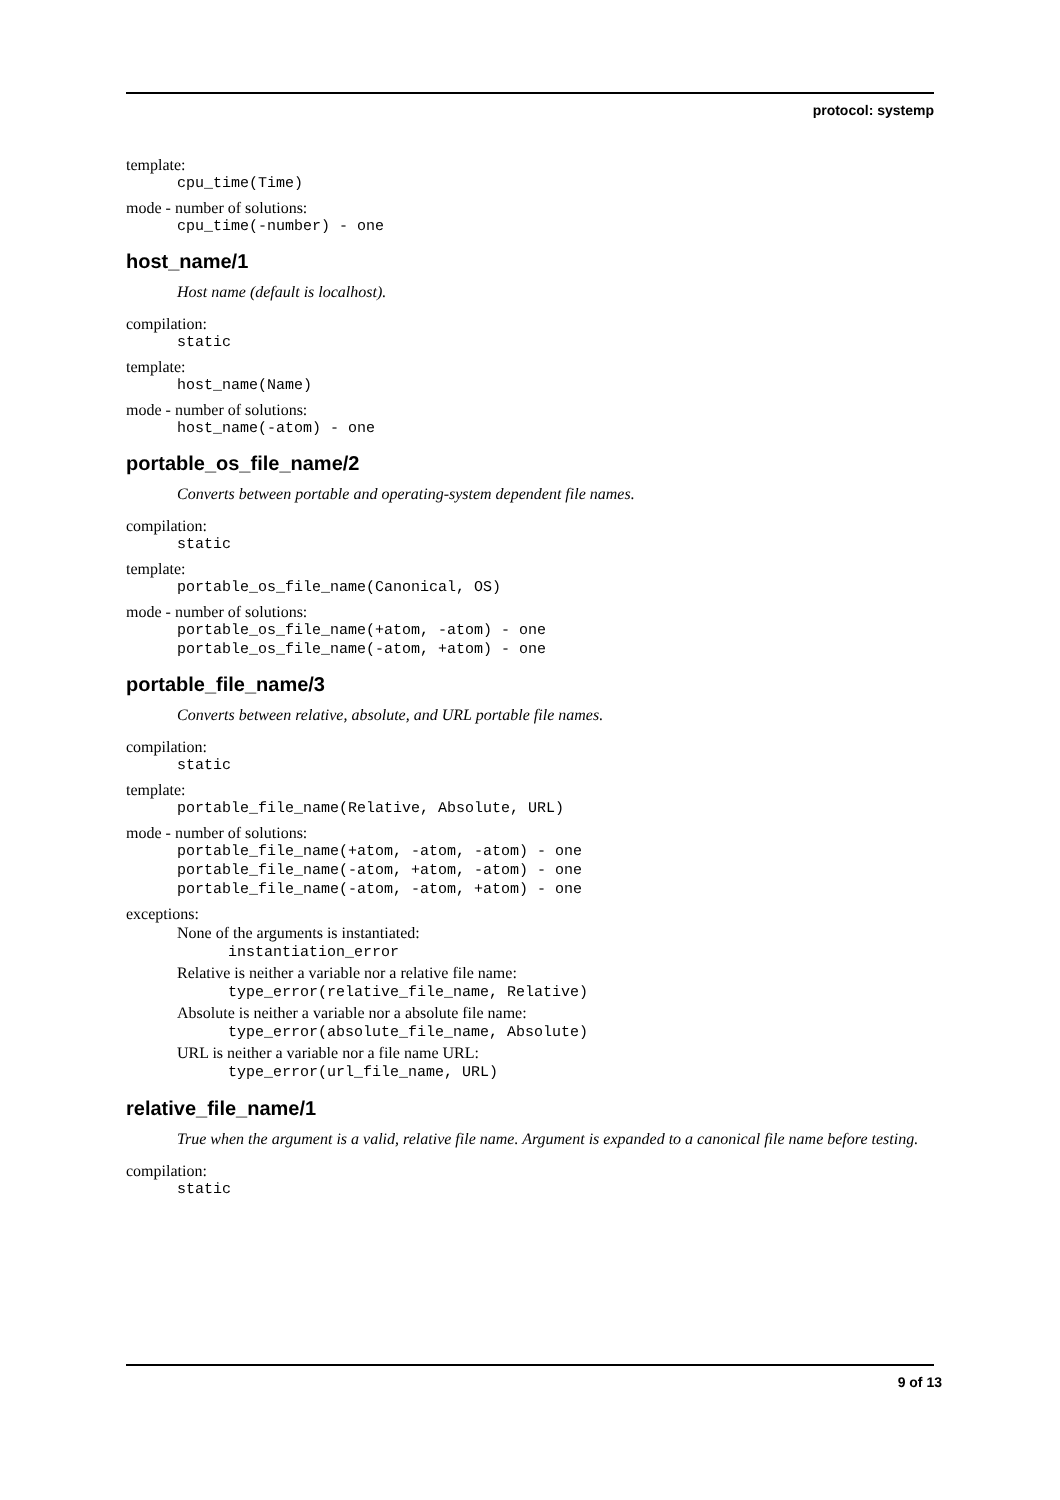protocol: systemp
template:
cpu_time(Time)
mode - number of solutions:
cpu_time(-number) - one
host_name/1
Host name (default is localhost).
compilation:
static
template:
host_name(Name)
mode - number of solutions:
host_name(-atom) - one
portable_os_file_name/2
Converts between portable and operating-system dependent file names.
compilation:
static
template:
portable_os_file_name(Canonical, OS)
mode - number of solutions:
portable_os_file_name(+atom, -atom) - one
portable_os_file_name(-atom, +atom) - one
portable_file_name/3
Converts between relative, absolute, and URL portable file names.
compilation:
static
template:
portable_file_name(Relative, Absolute, URL)
mode - number of solutions:
portable_file_name(+atom, -atom, -atom) - one
portable_file_name(-atom, +atom, -atom) - one
portable_file_name(-atom, -atom, +atom) - one
exceptions:
None of the arguments is instantiated:
instantiation_error
Relative is neither a variable nor a relative file name:
type_error(relative_file_name, Relative)
Absolute is neither a variable nor a absolute file name:
type_error(absolute_file_name, Absolute)
URL is neither a variable nor a file name URL:
type_error(url_file_name, URL)
relative_file_name/1
True when the argument is a valid, relative file name. Argument is expanded to a canonical file name before testing.
compilation:
static
9 of 13